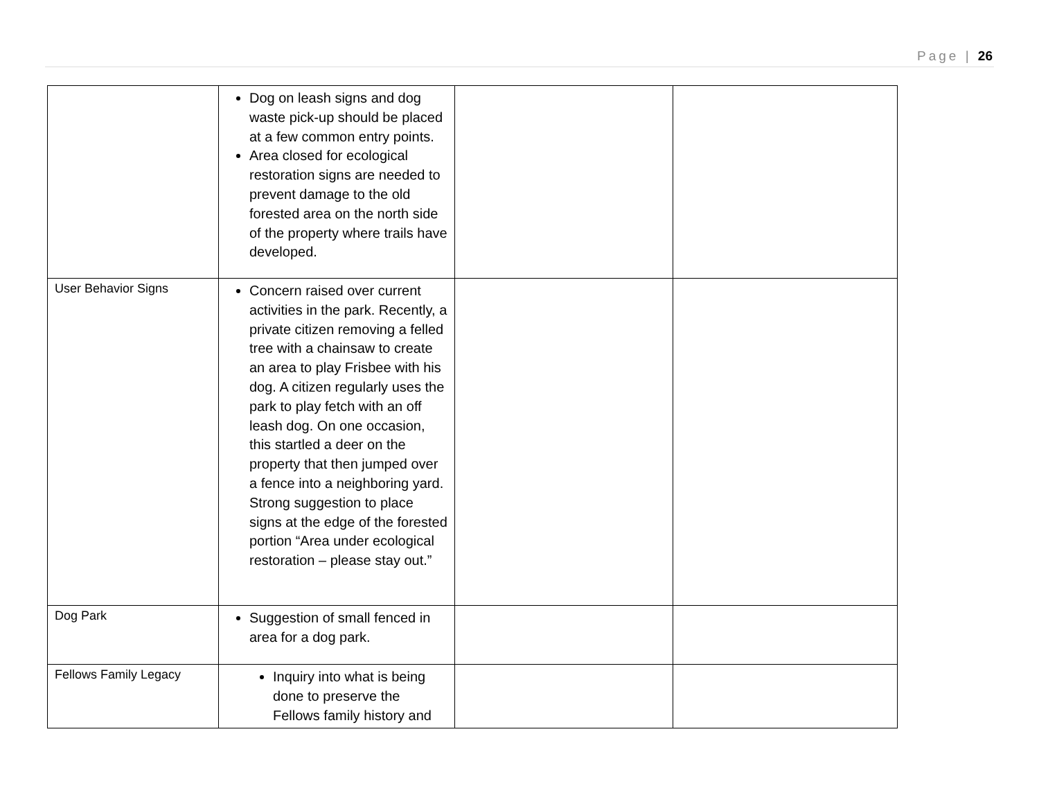Page | 26
| | Dog on leash signs and dog waste pick-up should be placed at a few common entry points. Area closed for ecological restoration signs are needed to prevent damage to the old forested area on the north side of the property where trails have developed. | | |
| User Behavior Signs | Concern raised over current activities in the park. Recently, a private citizen removing a felled tree with a chainsaw to create an area to play Frisbee with his dog. A citizen regularly uses the park to play fetch with an off leash dog. On one occasion, this startled a deer on the property that then jumped over a fence into a neighboring yard. Strong suggestion to place signs at the edge of the forested portion “Area under ecological restoration – please stay out.” | | |
| Dog Park | Suggestion of small fenced in area for a dog park. | | |
| Fellows Family Legacy | Inquiry into what is being done to preserve the Fellows family history and | | |